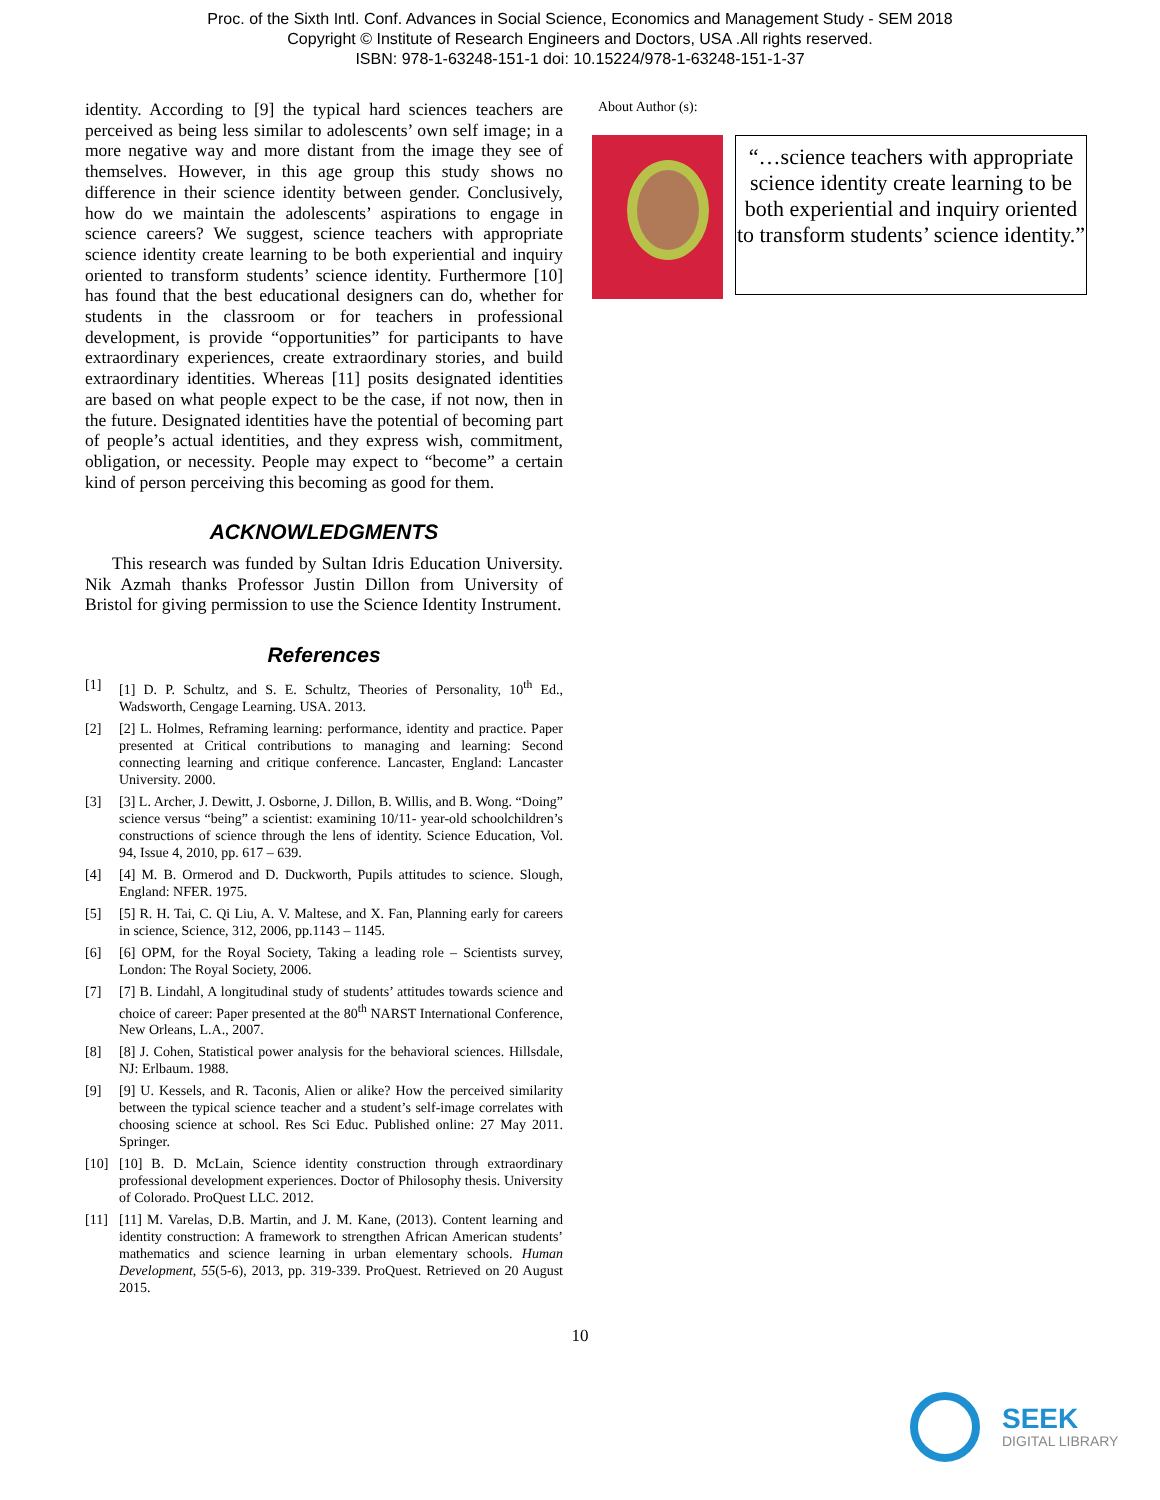Proc. of the Sixth Intl. Conf. Advances in Social Science, Economics and Management Study - SEM 2018
Copyright © Institute of Research Engineers and Doctors, USA .All rights reserved.
ISBN: 978-1-63248-151-1 doi: 10.15224/978-1-63248-151-1-37
identity. According to [9] the typical hard sciences teachers are perceived as being less similar to adolescents’ own self image; in a more negative way and more distant from the image they see of themselves. However, in this age group this study shows no difference in their science identity between gender. Conclusively, how do we maintain the adolescents’ aspirations to engage in science careers? We suggest, science teachers with appropriate science identity create learning to be both experiential and inquiry oriented to transform students’ science identity. Furthermore [10] has found that the best educational designers can do, whether for students in the classroom or for teachers in professional development, is provide “opportunities” for participants to have extraordinary experiences, create extraordinary stories, and build extraordinary identities. Whereas [11] posits designated identities are based on what people expect to be the case, if not now, then in the future. Designated identities have the potential of becoming part of people’s actual identities, and they express wish, commitment, obligation, or necessity. People may expect to “become” a certain kind of person perceiving this becoming as good for them.
ACKNOWLEDGMENTS
This research was funded by Sultan Idris Education University. Nik Azmah thanks Professor Justin Dillon from University of Bristol for giving permission to use the Science Identity Instrument.
References
[1] [1] D. P. Schultz, and S. E. Schultz, Theories of Personality, 10<sup>th</sup> Ed., Wadsworth, Cengage Learning. USA. 2013.
[2] [2] L. Holmes, Reframing learning: performance, identity and practice. Paper presented at Critical contributions to managing and learning: Second connecting learning and critique conference. Lancaster, England: Lancaster University. 2000.
[3] [3] L. Archer, J. Dewitt, J. Osborne, J. Dillon, B. Willis, and B. Wong. “Doing” science versus “being” a scientist: examining 10/11- year-old schoolchildren’s constructions of science through the lens of identity. Science Education, Vol. 94, Issue 4, 2010, pp. 617 – 639.
[4] [4] M. B. Ormerod and D. Duckworth, Pupils attitudes to science. Slough, England: NFER. 1975.
[5] [5] R. H. Tai, C. Qi Liu, A. V. Maltese, and X. Fan, Planning early for careers in science, Science, 312, 2006, pp.1143 – 1145.
[6] [6] OPM, for the Royal Society, Taking a leading role – Scientists survey, London: The Royal Society, 2006.
[7] [7] B. Lindahl, A longitudinal study of students’ attitudes towards science and choice of career: Paper presented at the 80<sup>th</sup> NARST International Conference, New Orleans, L.A., 2007.
[8] [8] J. Cohen, Statistical power analysis for the behavioral sciences. Hillsdale, NJ: Erlbaum. 1988.
[9] [9] U. Kessels, and R. Taconis, Alien or alike? How the perceived similarity between the typical science teacher and a student’s self-image correlates with choosing science at school. Res Sci Educ. Published online: 27 May 2011. Springer.
[10] [10] B. D. McLain, Science identity construction through extraordinary professional development experiences. Doctor of Philosophy thesis. University of Colorado. ProQuest LLC. 2012.
[11] [11] M. Varelas, D.B. Martin, and J. M. Kane, (2013). Content learning and identity construction: A framework to strengthen African American students’ mathematics and science learning in urban elementary schools. Human Development, 55(5-6), 2013, pp. 319-339. ProQuest. Retrieved on 20 August 2015.
About Author (s):
“…science teachers with appropriate science identity create learning to be both experiential and inquiry oriented to transform students’ science identity.”
10
SEEK
DIGITAL LIBRARY